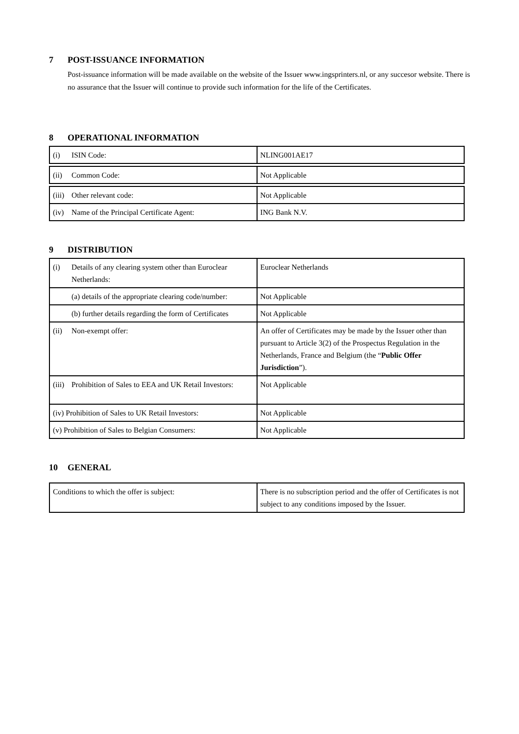7 POST-ISSUANCE INFORMATION
Post-issuance information will be made available on the website of the Issuer www.ingsprinters.nl, or any succesor website. There is no assurance that the Issuer will continue to provide such information for the life of the Certificates.
8 OPERATIONAL INFORMATION
| (i) ISIN Code: | NLING001AE17 |
| (ii) Common Code: | Not Applicable |
| (iii) Other relevant code: | Not Applicable |
| (iv) Name of the Principal Certificate Agent: | ING Bank N.V. |
9 DISTRIBUTION
| (i) Details of any clearing system other than Euroclear Netherlands: | Euroclear Netherlands |
| (a) details of the appropriate clearing code/number: | Not Applicable |
| (b) further details regarding the form of Certificates | Not Applicable |
| (ii) Non-exempt offer: | An offer of Certificates may be made by the Issuer other than pursuant to Article 3(2) of the Prospectus Regulation in the Netherlands, France and Belgium (the “ Public Offer Jurisdiction ”). |
| (iii) Prohibition of Sales to EEA and UK Retail Investors: | Not Applicable |
| (iv) Prohibition of Sales to UK Retail Investors: | Not Applicable |
| (v) Prohibition of Sales to Belgian Consumers: | Not Applicable |
10 GENERAL
| Conditions to which the offer is subject: | There is no subscription period and the offer of Certificates is not subject to any conditions imposed by the Issuer. |